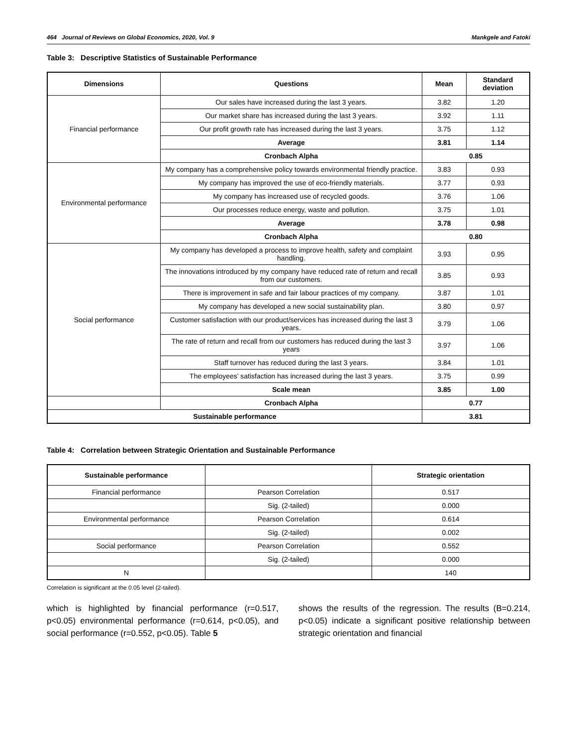464 Journal of Reviews on Global Economics, 2020, Vol. 9 Mankgele and Fatoki
Table 3: Descriptive Statistics of Sustainable Performance
| Dimensions | Questions | Mean | Standard deviation |
| --- | --- | --- | --- |
| Financial performance | Our sales have increased during the last 3 years. | 3.82 | 1.20 |
| | Our market share has increased during the last 3 years. | 3.92 | 1.11 |
| | Our profit growth rate has increased during the last 3 years. | 3.75 | 1.12 |
| | Average | 3.81 | 1.14 |
| | Cronbach Alpha | 0.85 | |
| Environmental performance | My company has a comprehensive policy towards environmental friendly practice. | 3.83 | 0.93 |
| | My company has improved the use of eco-friendly materials. | 3.77 | 0.93 |
| | My company has increased use of recycled goods. | 3.76 | 1.06 |
| | Our processes reduce energy, waste and pollution. | 3.75 | 1.01 |
| | Average | 3.78 | 0.98 |
| | Cronbach Alpha | 0.80 | |
| Social performance | My company has developed a process to improve health, safety and complaint handling. | 3.93 | 0.95 |
| | The innovations introduced by my company have reduced rate of return and recall from our customers. | 3.85 | 0.93 |
| | There is improvement in safe and fair labour practices of my company. | 3.87 | 1.01 |
| | My company has developed a new social sustainability plan. | 3.80 | 0.97 |
| | Customer satisfaction with our product/services has increased during the last 3 years. | 3.79 | 1.06 |
| | The rate of return and recall from our customers has reduced during the last 3 years | 3.97 | 1.06 |
| | Staff turnover has reduced during the last 3 years. | 3.84 | 1.01 |
| | The employees’ satisfaction has increased during the last 3 years. | 3.75 | 0.99 |
| | Scale mean | 3.85 | 1.00 |
| | Cronbach Alpha | 0.77 | |
| Sustainable performance | | 3.81 | |
Table 4: Correlation between Strategic Orientation and Sustainable Performance
| Sustainable performance | | Strategic orientation |
| --- | --- | --- |
| Financial performance | Pearson Correlation | 0.517 |
| | Sig. (2-tailed) | 0.000 |
| Environmental performance | Pearson Correlation | 0.614 |
| | Sig. (2-tailed) | 0.002 |
| Social performance | Pearson Correlation | 0.552 |
| | Sig. (2-tailed) | 0.000 |
| N | | 140 |
Correlation is significant at the 0.05 level (2-tailed).
which is highlighted by financial performance (r=0.517, p<0.05) environmental performance (r=0.614, p<0.05), and social performance (r=0.552, p<0.05). Table 5
shows the results of the regression. The results (B=0.214, p<0.05) indicate a significant positive relationship between strategic orientation and financial